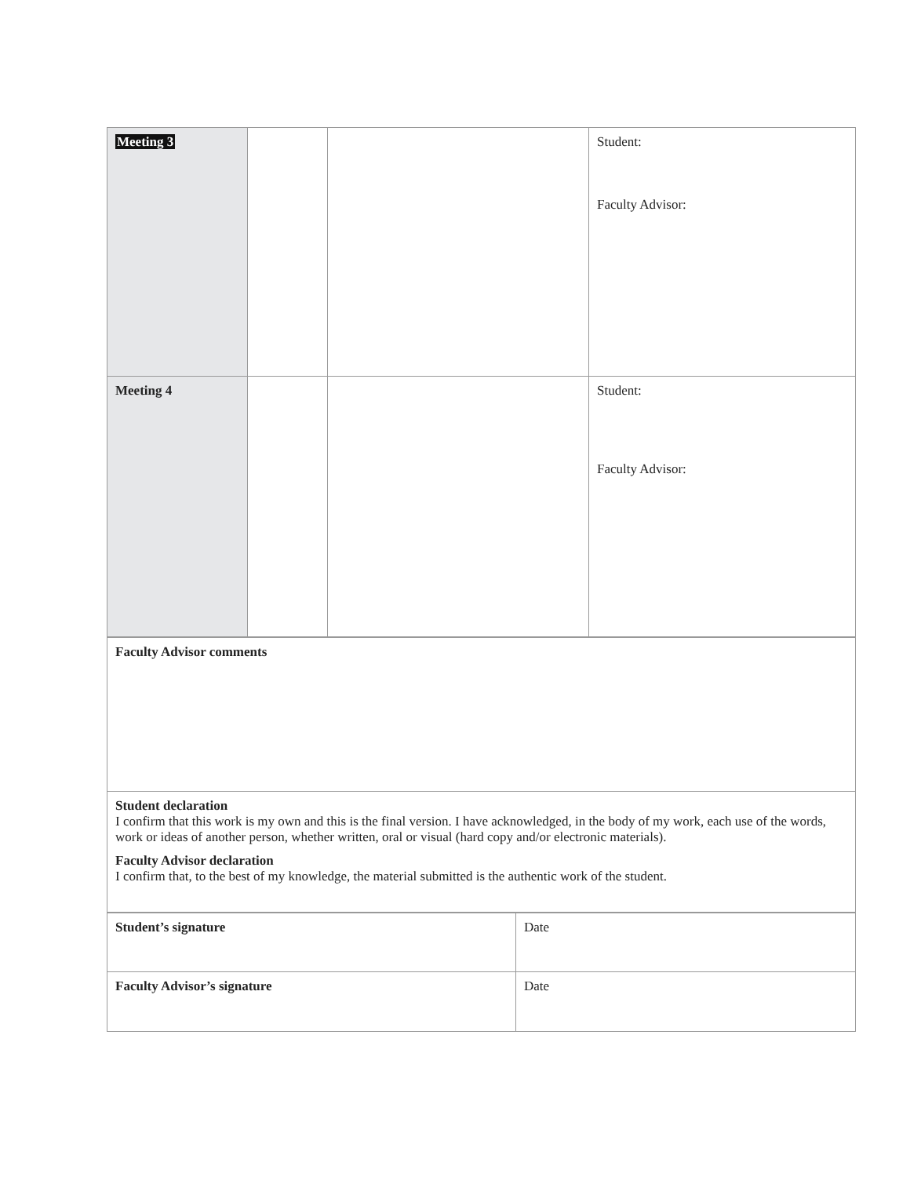| Meeting 3 | | | Student: Faculty Advisor: |
| Meeting 4 | | | Student: Faculty Advisor: |
| Faculty Advisor comments |
| Student declaration I confirm that this work is my own and this is the final version. I have acknowledged, in the body of my work, each use of the words, work or ideas of another person, whether written, oral or visual (hard copy and/or electronic materials). Faculty Advisor declaration I confirm that, to the best of my knowledge, the material submitted is the authentic work of the student. |
| Student’s signature | Date |
| Faculty Advisor’s signature | Date |